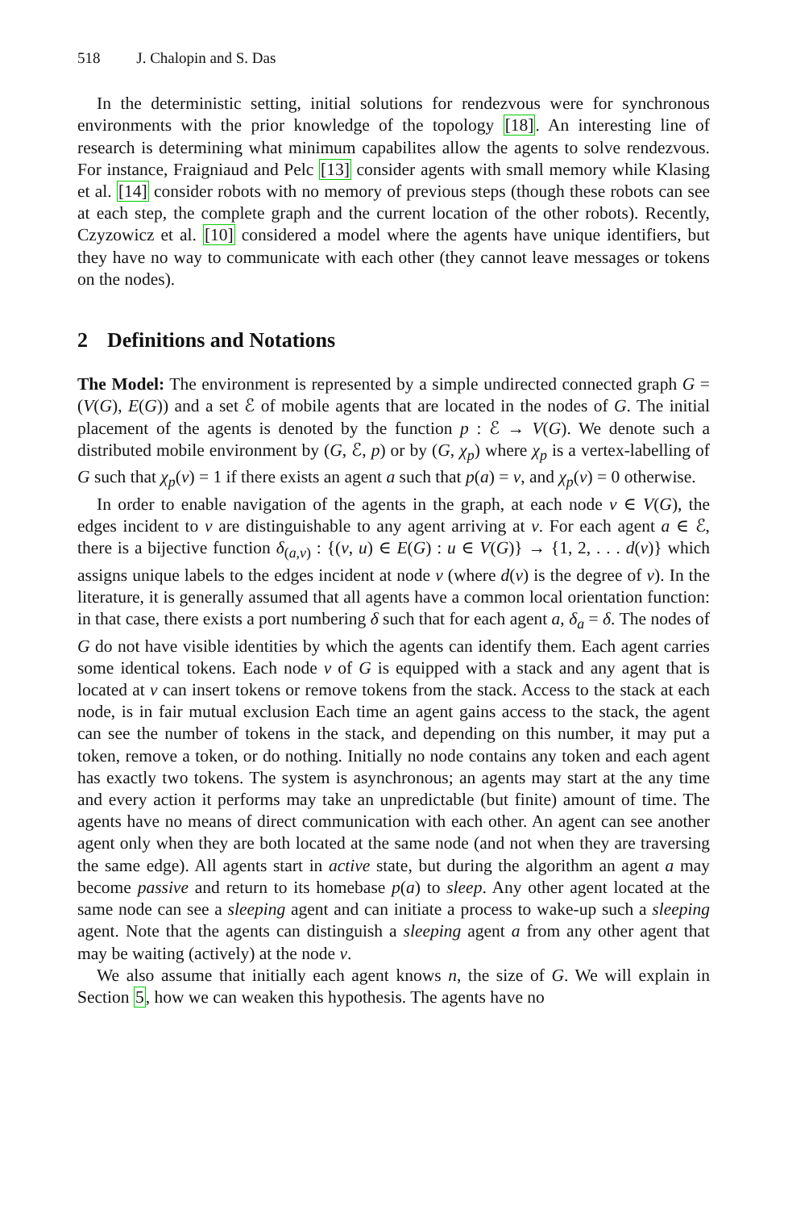518 J. Chalopin and S. Das
In the deterministic setting, initial solutions for rendezvous were for synchronous environments with the prior knowledge of the topology [18]. An interesting line of research is determining what minimum capabilites allow the agents to solve rendezvous. For instance, Fraigniaud and Pelc [13] consider agents with small memory while Klasing et al. [14] consider robots with no memory of previous steps (though these robots can see at each step, the complete graph and the current location of the other robots). Recently, Czyzowicz et al. [10] considered a model where the agents have unique identifiers, but they have no way to communicate with each other (they cannot leave messages or tokens on the nodes).
2 Definitions and Notations
The Model: The environment is represented by a simple undirected connected graph G = (V(G), E(G)) and a set ℰ of mobile agents that are located in the nodes of G. The initial placement of the agents is denoted by the function p : ℰ → V(G). We denote such a distributed mobile environment by (G, ℰ, p) or by (G, χ<sub>p</sub>) where χ<sub>p</sub> is a vertex-labelling of G such that χ<sub>p</sub>(v) = 1 if there exists an agent a such that p(a) = v, and χ<sub>p</sub>(v) = 0 otherwise.
In order to enable navigation of the agents in the graph, at each node v ∈ V(G), the edges incident to v are distinguishable to any agent arriving at v. For each agent a ∈ ℰ, there is a bijective function δ<sub>(a,v)</sub> : {(v, u) ∈ E(G) : u ∈ V(G)} → {1, 2, . . . d(v)} which assigns unique labels to the edges incident at node v (where d(v) is the degree of v). In the literature, it is generally assumed that all agents have a common local orientation function: in that case, there exists a port numbering δ such that for each agent a, δ<sub>a</sub> = δ. The nodes of G do not have visible identities by which the agents can identify them. Each agent carries some identical tokens. Each node v of G is equipped with a stack and any agent that is located at v can insert tokens or remove tokens from the stack. Access to the stack at each node, is in fair mutual exclusion Each time an agent gains access to the stack, the agent can see the number of tokens in the stack, and depending on this number, it may put a token, remove a token, or do nothing. Initially no node contains any token and each agent has exactly two tokens. The system is asynchronous; an agents may start at the any time and every action it performs may take an unpredictable (but finite) amount of time. The agents have no means of direct communication with each other. An agent can see another agent only when they are both located at the same node (and not when they are traversing the same edge). All agents start in active state, but during the algorithm an agent a may become passive and return to its homebase p(a) to sleep. Any other agent located at the same node can see a sleeping agent and can initiate a process to wake-up such a sleeping agent. Note that the agents can distinguish a sleeping agent a from any other agent that may be waiting (actively) at the node v.
We also assume that initially each agent knows n, the size of G. We will explain in Section 5, how we can weaken this hypothesis. The agents have no